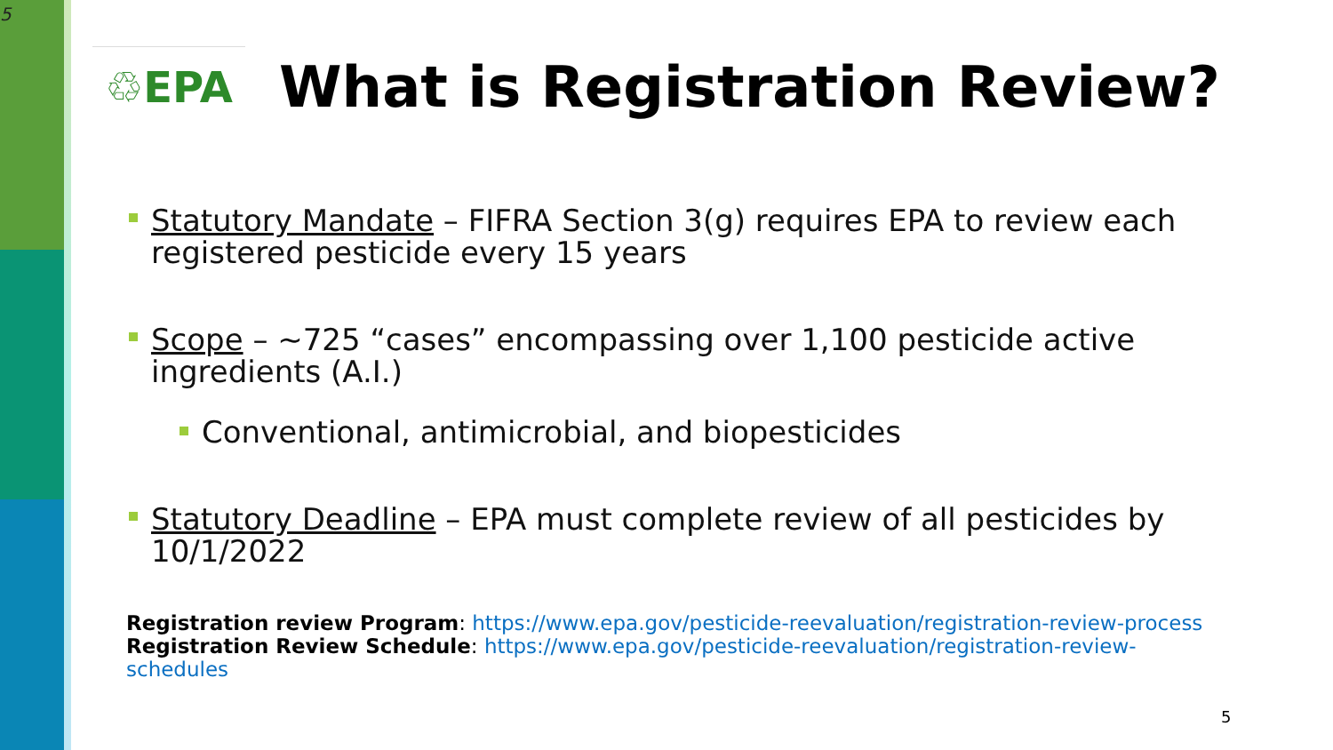5
♲EPA
What is Registration Review?
Statutory Mandate – FIFRA Section 3(g) requires EPA to review each registered pesticide every 15 years
Scope – ~725 “cases” encompassing over 1,100 pesticide active ingredients (A.I.)
Conventional, antimicrobial, and biopesticides
Statutory Deadline – EPA must complete review of all pesticides by 10/1/2022
Registration review Program: https://www.epa.gov/pesticide-reevaluation/registration-review-process
Registration Review Schedule: https://www.epa.gov/pesticide-reevaluation/registration-review-schedules
5